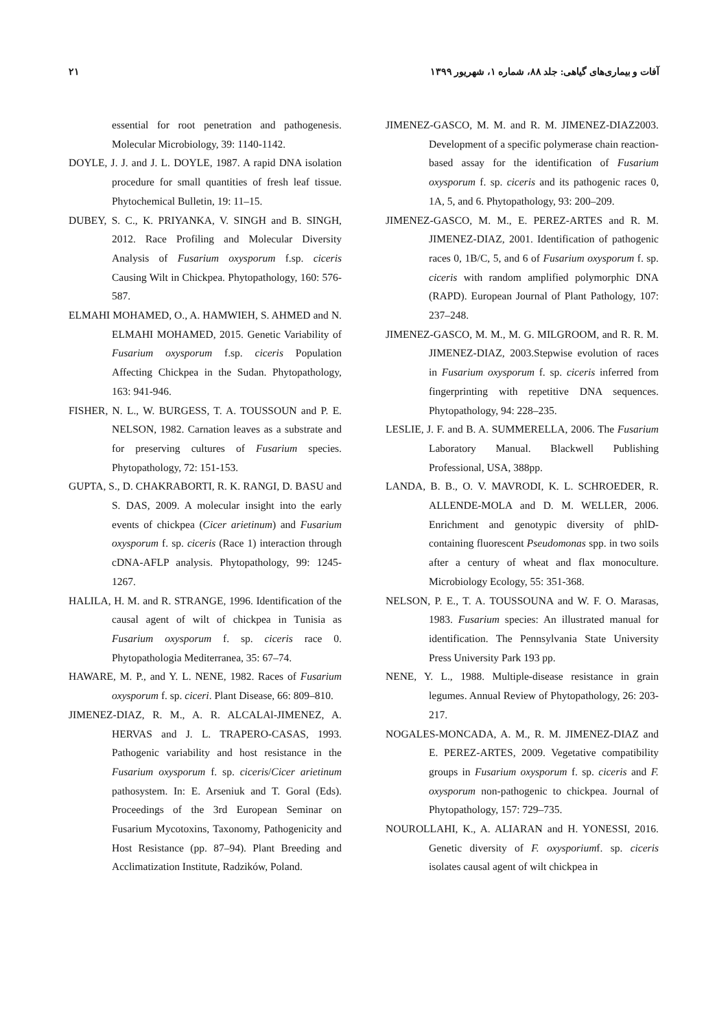۲۱ آفات و بیماری‌های گیاهی: جلد ۸۸، شماره ۱، شهریور ۱۳۹۹
essential for root penetration and pathogenesis. Molecular Microbiology, 39: 1140-1142.
DOYLE, J. J. and J. L. DOYLE, 1987. A rapid DNA isolation procedure for small quantities of fresh leaf tissue. Phytochemical Bulletin, 19: 11–15.
DUBEY, S. C., K. PRIYANKA, V. SINGH and B. SINGH, 2012. Race Profiling and Molecular Diversity Analysis of Fusarium oxysporum f.sp. ciceris Causing Wilt in Chickpea. Phytopathology, 160: 576-587.
ELMAHI MOHAMED, O., A. HAMWIEH, S. AHMED and N. ELMAHI MOHAMED, 2015. Genetic Variability of Fusarium oxysporum f.sp. ciceris Population Affecting Chickpea in the Sudan. Phytopathology, 163: 941-946.
FISHER, N. L., W. BURGESS, T. A. TOUSSOUN and P. E. NELSON, 1982. Carnation leaves as a substrate and for preserving cultures of Fusarium species. Phytopathology, 72: 151-153.
GUPTA, S., D. CHAKRABORTI, R. K. RANGI, D. BASU and S. DAS, 2009. A molecular insight into the early events of chickpea (Cicer arietinum) and Fusarium oxysporum f. sp. ciceris (Race 1) interaction through cDNA-AFLP analysis. Phytopathology, 99: 1245-1267.
HALILA, H. M. and R. STRANGE, 1996. Identification of the causal agent of wilt of chickpea in Tunisia as Fusarium oxysporum f. sp. ciceris race 0. Phytopathologia Mediterranea, 35: 67–74.
HAWARE, M. P., and Y. L. NENE, 1982. Races of Fusarium oxysporum f. sp. ciceri. Plant Disease, 66: 809–810.
JIMENEZ-DIAZ, R. M., A. R. ALCALAl-JIMENEZ, A. HERVAS and J. L. TRAPERO-CASAS, 1993. Pathogenic variability and host resistance in the Fusarium oxysporum f. sp. ciceris/Cicer arietinum pathosystem. In: E. Arseniuk and T. Goral (Eds). Proceedings of the 3rd European Seminar on Fusarium Mycotoxins, Taxonomy, Pathogenicity and Host Resistance (pp. 87–94). Plant Breeding and Acclimatization Institute, Radzików, Poland.
JIMENEZ-GASCO, M. M. and R. M. JIMENEZ-DIAZ2003. Development of a specific polymerase chain reaction-based assay for the identification of Fusarium oxysporum f. sp. ciceris and its pathogenic races 0, 1A, 5, and 6. Phytopathology, 93: 200–209.
JIMENEZ-GASCO, M. M., E. PEREZ-ARTES and R. M. JIMENEZ-DIAZ, 2001. Identification of pathogenic races 0, 1B/C, 5, and 6 of Fusarium oxysporum f. sp. ciceris with random amplified polymorphic DNA (RAPD). European Journal of Plant Pathology, 107: 237–248.
JIMENEZ-GASCO, M. M., M. G. MILGROOM, and R. R. M. JIMENEZ-DIAZ, 2003.Stepwise evolution of races in Fusarium oxysporum f. sp. ciceris inferred from fingerprinting with repetitive DNA sequences. Phytopathology, 94: 228–235.
LESLIE, J. F. and B. A. SUMMERELLA, 2006. The Fusarium Laboratory Manual. Blackwell Publishing Professional, USA, 388pp.
LANDA, B. B., O. V. MAVRODI, K. L. SCHROEDER, R. ALLENDE-MOLA and D. M. WELLER, 2006. Enrichment and genotypic diversity of phlD-containing fluorescent Pseudomonas spp. in two soils after a century of wheat and flax monoculture. Microbiology Ecology, 55: 351-368.
NELSON, P. E., T. A. TOUSSOUNA and W. F. O. Marasas, 1983. Fusarium species: An illustrated manual for identification. The Pennsylvania State University Press University Park 193 pp.
NENE, Y. L., 1988. Multiple-disease resistance in grain legumes. Annual Review of Phytopathology, 26: 203-217.
NOGALES-MONCADA, A. M., R. M. JIMENEZ-DIAZ and E. PEREZ-ARTES, 2009. Vegetative compatibility groups in Fusarium oxysporum f. sp. ciceris and F. oxysporum non-pathogenic to chickpea. Journal of Phytopathology, 157: 729–735.
NOUROLLAHI, K., A. ALIARAN and H. YONESSI, 2016. Genetic diversity of F. oxysporiumf. sp. ciceris isolates causal agent of wilt chickpea in